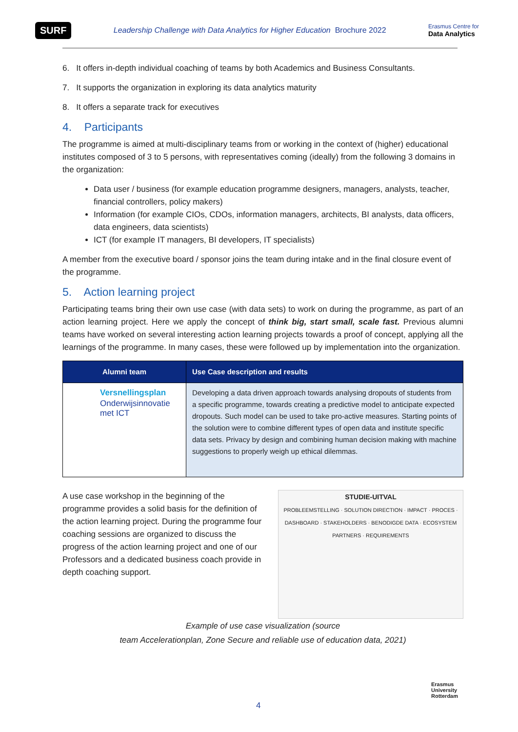SURF Leadership Challenge with Data Analytics for Higher Education Brochure 2022 Erasmus Centre for
Data Analytics
6. It offers in-depth individual coaching of teams by both Academics and Business Consultants.
7. It supports the organization in exploring its data analytics maturity
8. It offers a separate track for executives
4. Participants
The programme is aimed at multi-disciplinary teams from or working in the context of (higher) educational institutes composed of 3 to 5 persons, with representatives coming (ideally) from the following 3 domains in the organization:
Data user / business (for example education programme designers, managers, analysts, teacher, financial controllers, policy makers)
Information (for example CIOs, CDOs, information managers, architects, BI analysts, data officers, data engineers, data scientists)
ICT (for example IT managers, BI developers, IT specialists)
A member from the executive board / sponsor joins the team during intake and in the final closure event of the programme.
5. Action learning project
Participating teams bring their own use case (with data sets) to work on during the programme, as part of an action learning project. Here we apply the concept of think big, start small, scale fast. Previous alumni teams have worked on several interesting action learning projects towards a proof of concept, applying all the learnings of the programme. In many cases, these were followed up by implementation into the organization.
| Alumni team | Use Case description and results |
| --- | --- |
| Versnellingsplan Onderwijsinnovatie met ICT | Developing a data driven approach towards analysing dropouts of students from a specific programme, towards creating a predictive model to anticipate expected dropouts. Such model can be used to take pro-active measures. Starting points of the solution were to combine different types of open data and institute specific data sets. Privacy by design and combining human decision making with machine suggestions to properly weigh up ethical dilemmas. |
STUDIE-UITVAL
PROBLEEMSTELLING · SOLUTION DIRECTION · IMPACT · PROCES · DASHBOARD · STAKEHOLDERS · BENODIGDE DATA · ECOSYSTEM PARTNERS · REQUIREMENTS
A use case workshop in the beginning of the programme provides a solid basis for the definition of the action learning project. During the programme four coaching sessions are organized to discuss the progress of the action learning project and one of our Professors and a dedicated business coach provide in depth coaching support.
Example of use case visualization (source
team Accelerationplan, Zone Secure and reliable use of education data, 2021)
4
Erasmus
University
Rotterdam